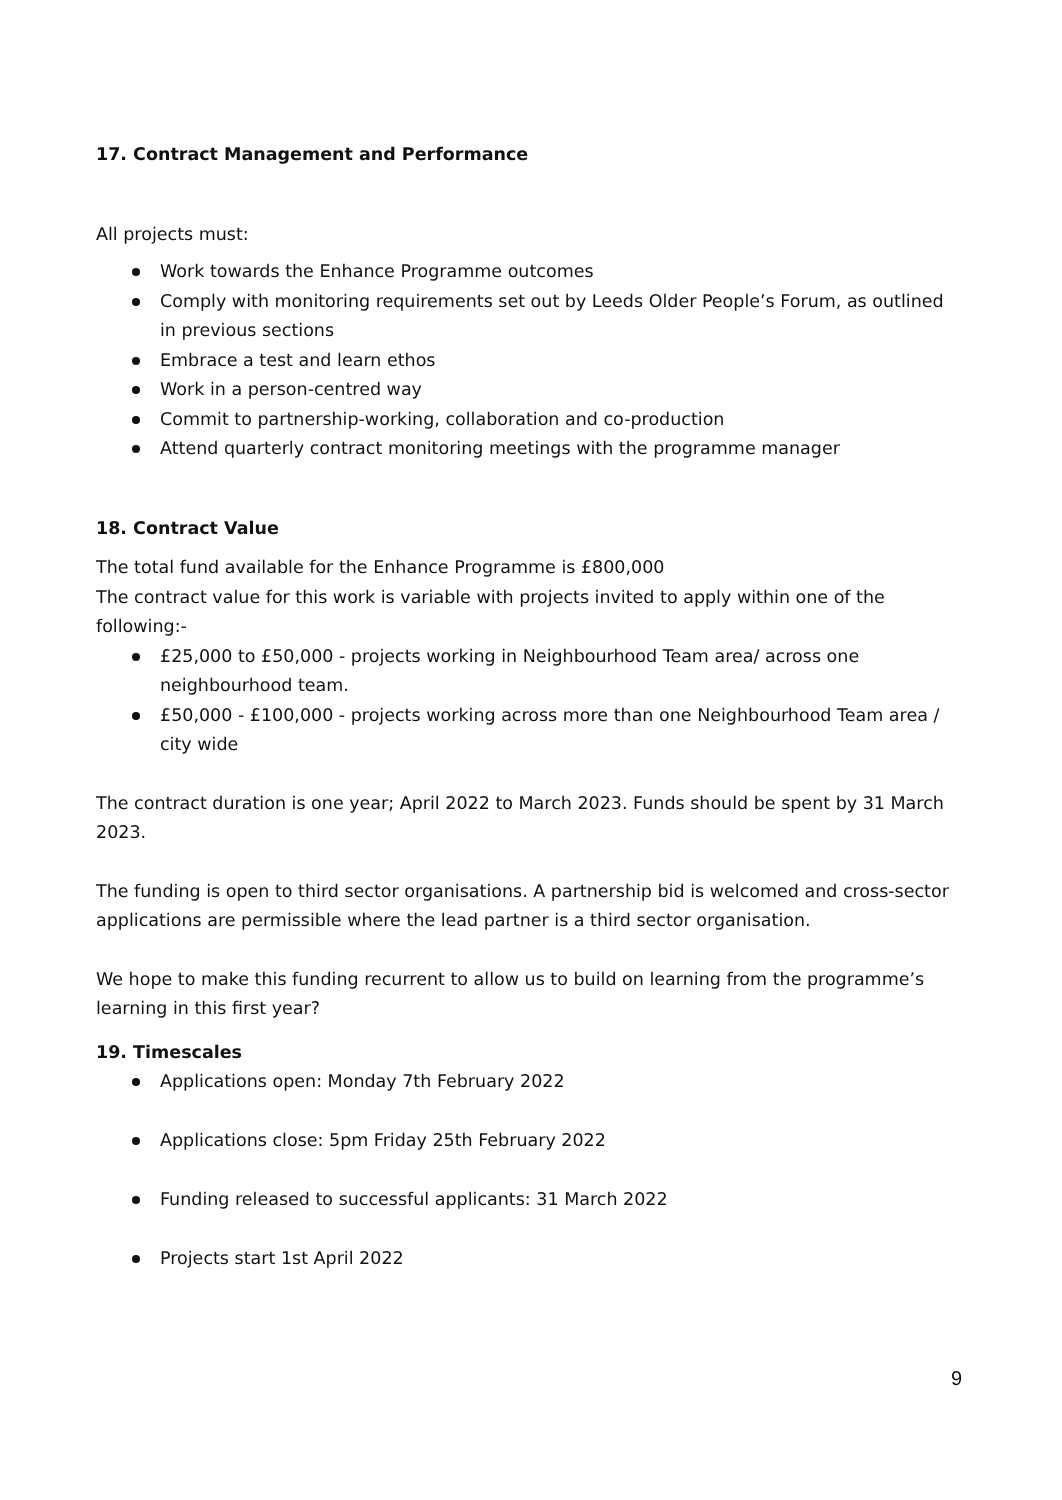17. Contract Management and Performance
All projects must:
Work towards the Enhance Programme outcomes
Comply with monitoring requirements set out by Leeds Older People’s Forum, as outlined in previous sections
Embrace a test and learn ethos
Work in a person-centred way
Commit to partnership-working, collaboration and co-production
Attend quarterly contract monitoring meetings with the programme manager
18. Contract Value
The total fund available for the Enhance Programme is £800,000
The contract value for this work is variable with projects invited to apply within one of the following:-
£25,000 to £50,000 - projects working in Neighbourhood Team area/ across one neighbourhood team.
£50,000 - £100,000 - projects working across more than one Neighbourhood Team area / city wide
The contract duration is one year; April 2022 to March 2023. Funds should be spent by 31 March 2023.
The funding is open to third sector organisations. A partnership bid is welcomed and cross-sector applications are permissible where the lead partner is a third sector organisation.
We hope to make this funding recurrent to allow us to build on learning from the programme’s learning in this first year?
19. Timescales
Applications open: Monday 7th February 2022
Applications close: 5pm Friday 25th February 2022
Funding released to successful applicants: 31 March 2022
Projects start 1st April 2022
9